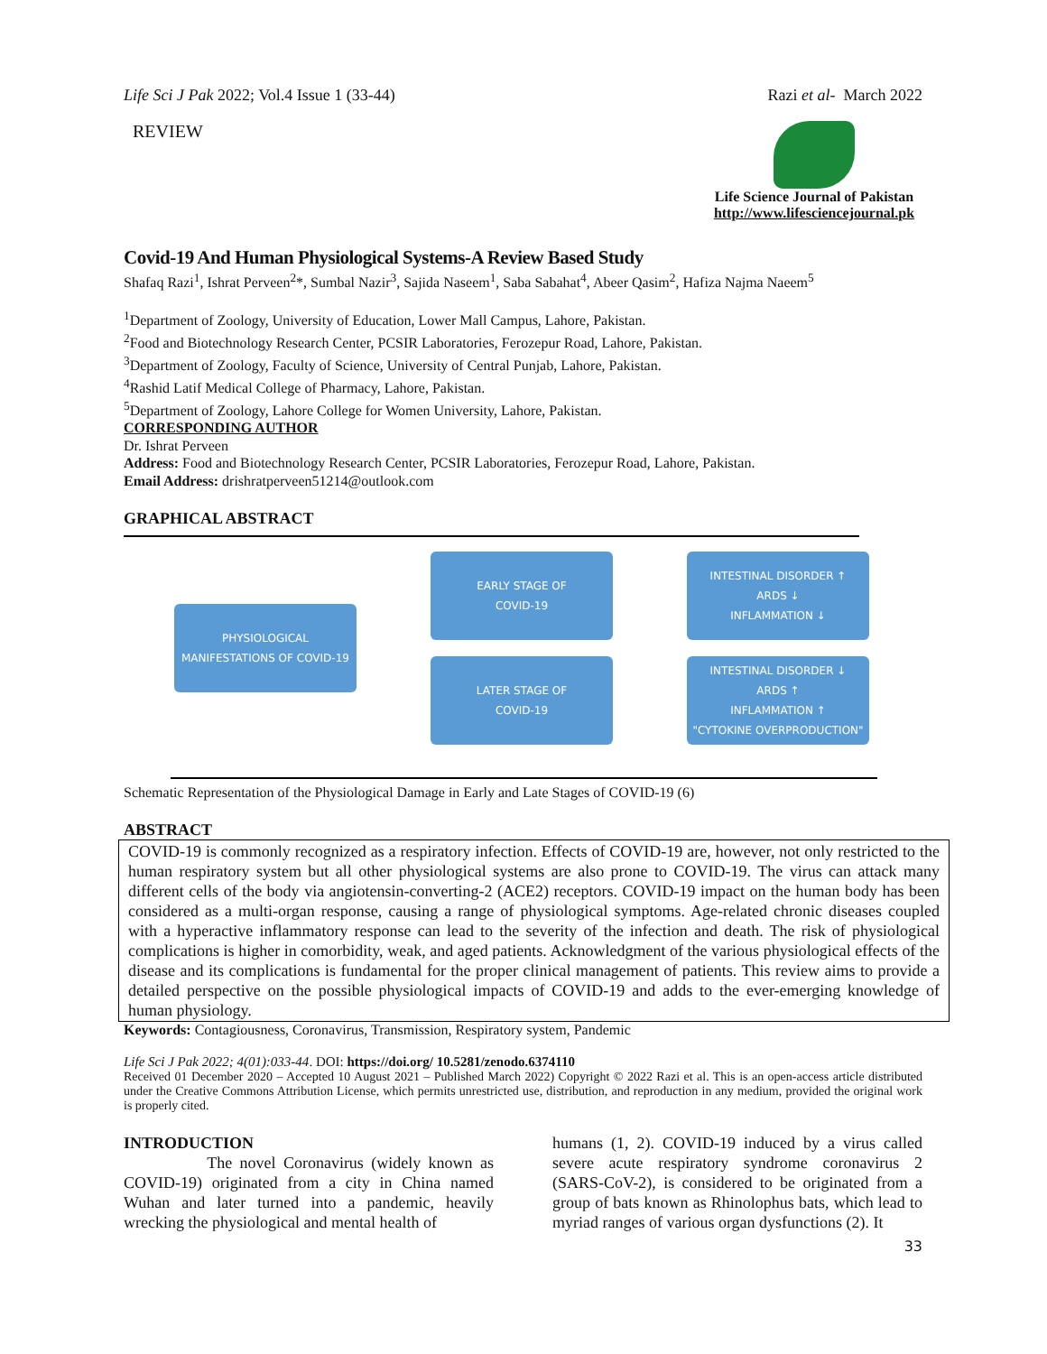Life Sci J Pak 2022; Vol.4 Issue 1 (33-44) Razi et al- March 2022
REVIEW
Life Science Journal of Pakistan
http://www.lifesciencejournal.pk
Covid-19 And Human Physiological Systems-A Review Based Study
Shafaq Razi<sup>1</sup>, Ishrat Perveen<sup>2</sup>*, Sumbal Nazir<sup>3</sup>, Sajida Naseem<sup>1</sup>, Saba Sabahat<sup>4</sup>, Abeer Qasim<sup>2</sup>, Hafiza Najma Naeem<sup>5</sup>
<sup>1</sup> Department of Zoology, University of Education, Lower Mall Campus, Lahore, Pakistan.
<sup>2</sup> Food and Biotechnology Research Center, PCSIR Laboratories, Ferozepur Road, Lahore, Pakistan.
<sup>3</sup> Department of Zoology, Faculty of Science, University of Central Punjab, Lahore, Pakistan.
<sup>4</sup> Rashid Latif Medical College of Pharmacy, Lahore, Pakistan.
<sup>5</sup> Department of Zoology, Lahore College for Women University, Lahore, Pakistan.
CORRESPONDING AUTHOR
Dr. Ishrat Perveen
Address: Food and Biotechnology Research Center, PCSIR Laboratories, Ferozepur Road, Lahore, Pakistan.
Email Address: drishratperveen51214@outlook.com
GRAPHICAL ABSTRACT
PHYSIOLOGICAL
MANIFESTATIONS OF COVID-19
EARLY STAGE OF
COVID-19
INTESTINAL DISORDER ↑
ARDS ↓
INFLAMMATION ↓
LATER STAGE OF
COVID-19
INTESTINAL DISORDER ↓
ARDS ↑
INFLAMMATION ↑
"CYTOKINE OVERPRODUCTION"
Schematic Representation of the Physiological Damage in Early and Late Stages of COVID-19 (6)
ABSTRACT
COVID-19 is commonly recognized as a respiratory infection. Effects of COVID-19 are, however, not only restricted to the human respiratory system but all other physiological systems are also prone to COVID-19. The virus can attack many different cells of the body via angiotensin-converting-2 (ACE2) receptors. COVID-19 impact on the human body has been considered as a multi-organ response, causing a range of physiological symptoms. Age-related chronic diseases coupled with a hyperactive inflammatory response can lead to the severity of the infection and death. The risk of physiological complications is higher in comorbidity, weak, and aged patients. Acknowledgment of the various physiological effects of the disease and its complications is fundamental for the proper clinical management of patients. This review aims to provide a detailed perspective on the possible physiological impacts of COVID-19 and adds to the ever-emerging knowledge of human physiology.
Keywords: Contagiousness, Coronavirus, Transmission, Respiratory system, Pandemic
Life Sci J Pak 2022; 4(01):033-44. DOI: https://doi.org/ 10.5281/zenodo.6374110
Received 01 December 2020 – Accepted 10 August 2021 – Published March 2022) Copyright © 2022 Razi et al. This is an open-access article distributed under the Creative Commons Attribution License, which permits unrestricted use, distribution, and reproduction in any medium, provided the original work is properly cited.
INTRODUCTION
The novel Coronavirus (widely known as COVID-19) originated from a city in China named Wuhan and later turned into a pandemic, heavily wrecking the physiological and mental health of
humans (1, 2). COVID-19 induced by a virus called severe acute respiratory syndrome coronavirus 2 (SARS-CoV-2), is considered to be originated from a group of bats known as Rhinolophus bats, which lead to myriad ranges of various organ dysfunctions (2). It
33